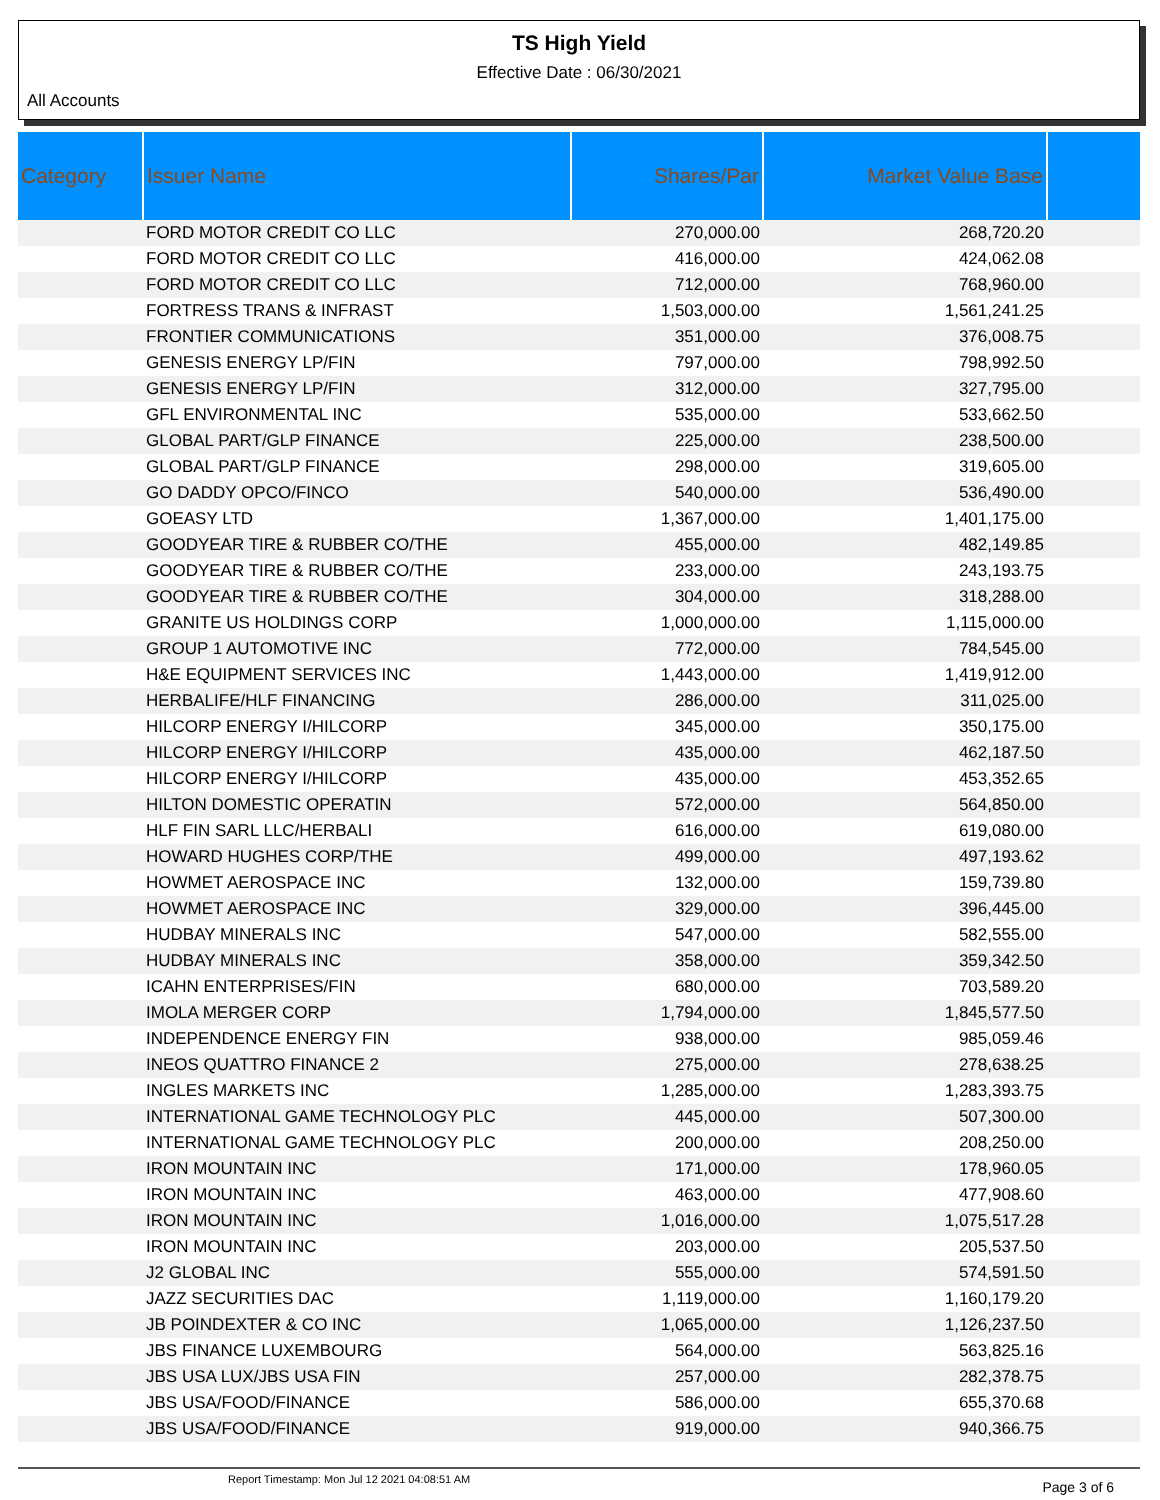TS High Yield
Effective Date : 06/30/2021
All Accounts
| Category | Issuer Name | Shares/Par | Market Value Base | |
| --- | --- | --- | --- | --- |
| | FORD MOTOR CREDIT CO LLC | 270,000.00 | 268,720.20 | |
| | FORD MOTOR CREDIT CO LLC | 416,000.00 | 424,062.08 | |
| | FORD MOTOR CREDIT CO LLC | 712,000.00 | 768,960.00 | |
| | FORTRESS TRANS & INFRAST | 1,503,000.00 | 1,561,241.25 | |
| | FRONTIER COMMUNICATIONS | 351,000.00 | 376,008.75 | |
| | GENESIS ENERGY LP/FIN | 797,000.00 | 798,992.50 | |
| | GENESIS ENERGY LP/FIN | 312,000.00 | 327,795.00 | |
| | GFL ENVIRONMENTAL INC | 535,000.00 | 533,662.50 | |
| | GLOBAL PART/GLP FINANCE | 225,000.00 | 238,500.00 | |
| | GLOBAL PART/GLP FINANCE | 298,000.00 | 319,605.00 | |
| | GO DADDY OPCO/FINCO | 540,000.00 | 536,490.00 | |
| | GOEASY LTD | 1,367,000.00 | 1,401,175.00 | |
| | GOODYEAR TIRE & RUBBER CO/THE | 455,000.00 | 482,149.85 | |
| | GOODYEAR TIRE & RUBBER CO/THE | 233,000.00 | 243,193.75 | |
| | GOODYEAR TIRE & RUBBER CO/THE | 304,000.00 | 318,288.00 | |
| | GRANITE US HOLDINGS CORP | 1,000,000.00 | 1,115,000.00 | |
| | GROUP 1 AUTOMOTIVE INC | 772,000.00 | 784,545.00 | |
| | H&E EQUIPMENT SERVICES INC | 1,443,000.00 | 1,419,912.00 | |
| | HERBALIFE/HLF FINANCING | 286,000.00 | 311,025.00 | |
| | HILCORP ENERGY I/HILCORP | 345,000.00 | 350,175.00 | |
| | HILCORP ENERGY I/HILCORP | 435,000.00 | 462,187.50 | |
| | HILCORP ENERGY I/HILCORP | 435,000.00 | 453,352.65 | |
| | HILTON DOMESTIC OPERATIN | 572,000.00 | 564,850.00 | |
| | HLF FIN SARL LLC/HERBALI | 616,000.00 | 619,080.00 | |
| | HOWARD HUGHES CORP/THE | 499,000.00 | 497,193.62 | |
| | HOWMET AEROSPACE INC | 132,000.00 | 159,739.80 | |
| | HOWMET AEROSPACE INC | 329,000.00 | 396,445.00 | |
| | HUDBAY MINERALS INC | 547,000.00 | 582,555.00 | |
| | HUDBAY MINERALS INC | 358,000.00 | 359,342.50 | |
| | ICAHN ENTERPRISES/FIN | 680,000.00 | 703,589.20 | |
| | IMOLA MERGER CORP | 1,794,000.00 | 1,845,577.50 | |
| | INDEPENDENCE ENERGY FIN | 938,000.00 | 985,059.46 | |
| | INEOS QUATTRO FINANCE 2 | 275,000.00 | 278,638.25 | |
| | INGLES MARKETS INC | 1,285,000.00 | 1,283,393.75 | |
| | INTERNATIONAL GAME TECHNOLOGY PLC | 445,000.00 | 507,300.00 | |
| | INTERNATIONAL GAME TECHNOLOGY PLC | 200,000.00 | 208,250.00 | |
| | IRON MOUNTAIN INC | 171,000.00 | 178,960.05 | |
| | IRON MOUNTAIN INC | 463,000.00 | 477,908.60 | |
| | IRON MOUNTAIN INC | 1,016,000.00 | 1,075,517.28 | |
| | IRON MOUNTAIN INC | 203,000.00 | 205,537.50 | |
| | J2 GLOBAL INC | 555,000.00 | 574,591.50 | |
| | JAZZ SECURITIES DAC | 1,119,000.00 | 1,160,179.20 | |
| | JB POINDEXTER & CO INC | 1,065,000.00 | 1,126,237.50 | |
| | JBS FINANCE LUXEMBOURG | 564,000.00 | 563,825.16 | |
| | JBS USA LUX/JBS USA FIN | 257,000.00 | 282,378.75 | |
| | JBS USA/FOOD/FINANCE | 586,000.00 | 655,370.68 | |
| | JBS USA/FOOD/FINANCE | 919,000.00 | 940,366.75 | |
Report Timestamp: Mon Jul 12 2021 04:08:51 AM Page 3 of 6